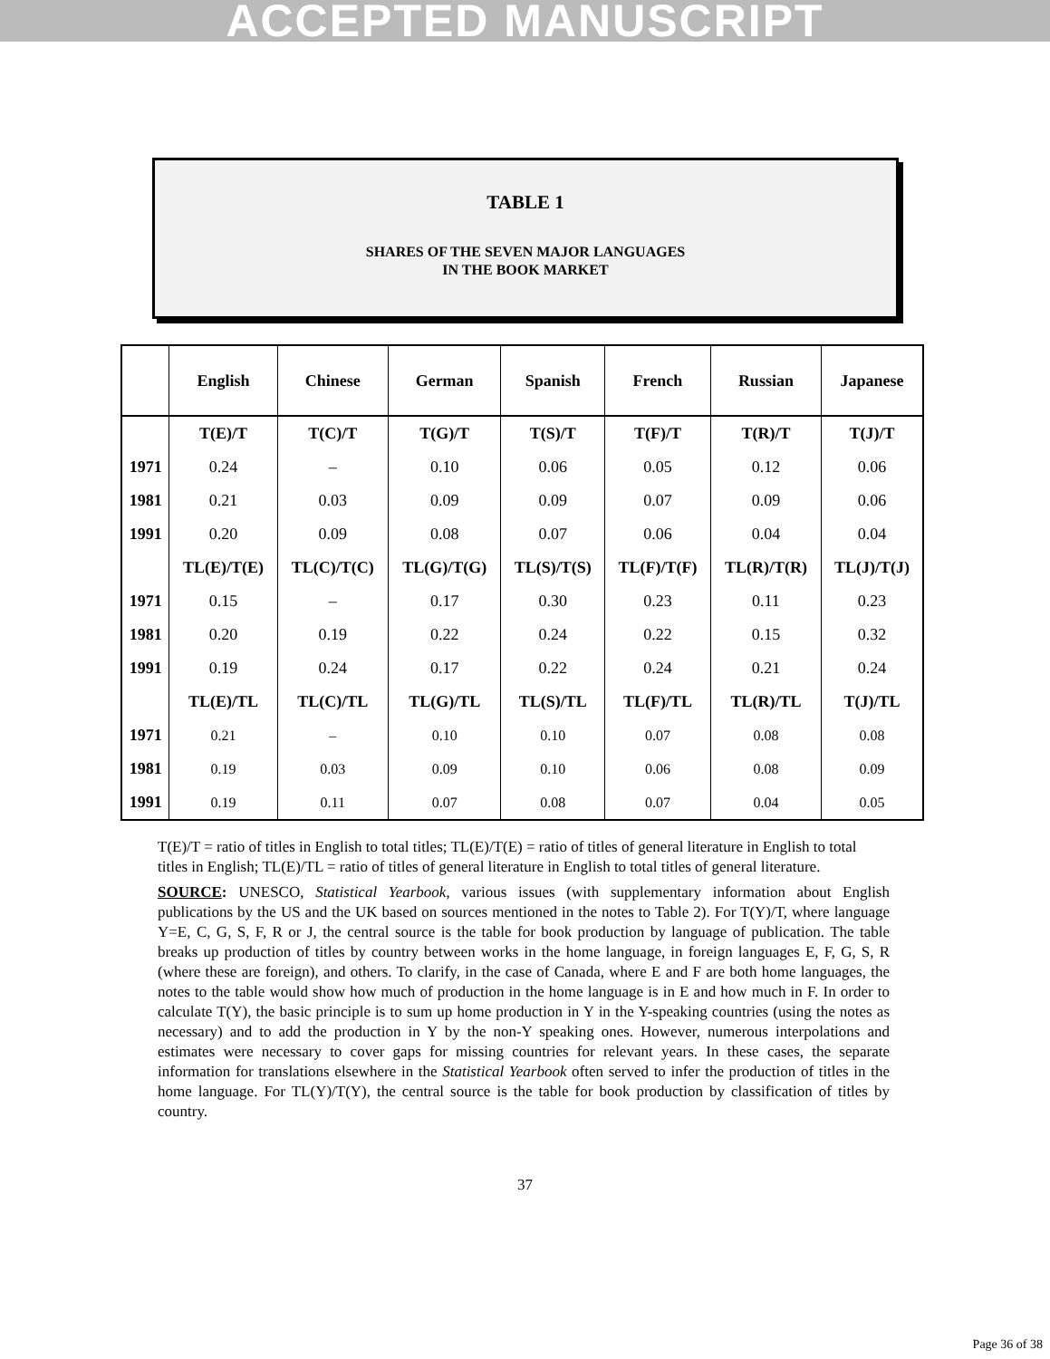ACCEPTED MANUSCRIPT
TABLE 1
SHARES OF THE SEVEN MAJOR LANGUAGES
IN THE BOOK MARKET
| | English | Chinese | German | Spanish | French | Russian | Japanese |
| --- | --- | --- | --- | --- | --- | --- | --- |
| | T(E)/T | T(C)/T | T(G)/T | T(S)/T | T(F)/T | T(R)/T | T(J)/T |
| 1971 | 0.24 | – | 0.10 | 0.06 | 0.05 | 0.12 | 0.06 |
| 1981 | 0.21 | 0.03 | 0.09 | 0.09 | 0.07 | 0.09 | 0.06 |
| 1991 | 0.20 | 0.09 | 0.08 | 0.07 | 0.06 | 0.04 | 0.04 |
| | TL(E)/T(E) | TL(C)/T(C) | TL(G)/T(G) | TL(S)/T(S) | TL(F)/T(F) | TL(R)/T(R) | TL(J)/T(J) |
| 1971 | 0.15 | – | 0.17 | 0.30 | 0.23 | 0.11 | 0.23 |
| 1981 | 0.20 | 0.19 | 0.22 | 0.24 | 0.22 | 0.15 | 0.32 |
| 1991 | 0.19 | 0.24 | 0.17 | 0.22 | 0.24 | 0.21 | 0.24 |
| | TL(E)/TL | TL(C)/TL | TL(G)/TL | TL(S)/TL | TL(F)/TL | TL(R)/TL | T(J)/TL |
| 1971 | 0.21 | – | 0.10 | 0.10 | 0.07 | 0.08 | 0.08 |
| 1981 | 0.19 | 0.03 | 0.09 | 0.10 | 0.06 | 0.08 | 0.09 |
| 1991 | 0.19 | 0.11 | 0.07 | 0.08 | 0.07 | 0.04 | 0.05 |
T(E)/T = ratio of titles in English to total titles; TL(E)/T(E) = ratio of titles of general literature in English to total titles in English; TL(E)/TL = ratio of titles of general literature in English to total titles of general literature.
SOURCE: UNESCO, Statistical Yearbook, various issues (with supplementary information about English publications by the US and the UK based on sources mentioned in the notes to Table 2). For T(Y)/T, where language Y=E, C, G, S, F, R or J, the central source is the table for book production by language of publication. The table breaks up production of titles by country between works in the home language, in foreign languages E, F, G, S, R (where these are foreign), and others. To clarify, in the case of Canada, where E and F are both home languages, the notes to the table would show how much of production in the home language is in E and how much in F. In order to calculate T(Y), the basic principle is to sum up home production in Y in the Y-speaking countries (using the notes as necessary) and to add the production in Y by the non-Y speaking ones. However, numerous interpolations and estimates were necessary to cover gaps for missing countries for relevant years. In these cases, the separate information for translations elsewhere in the Statistical Yearbook often served to infer the production of titles in the home language. For TL(Y)/T(Y), the central source is the table for book production by classification of titles by country.
37
Page 36 of 38